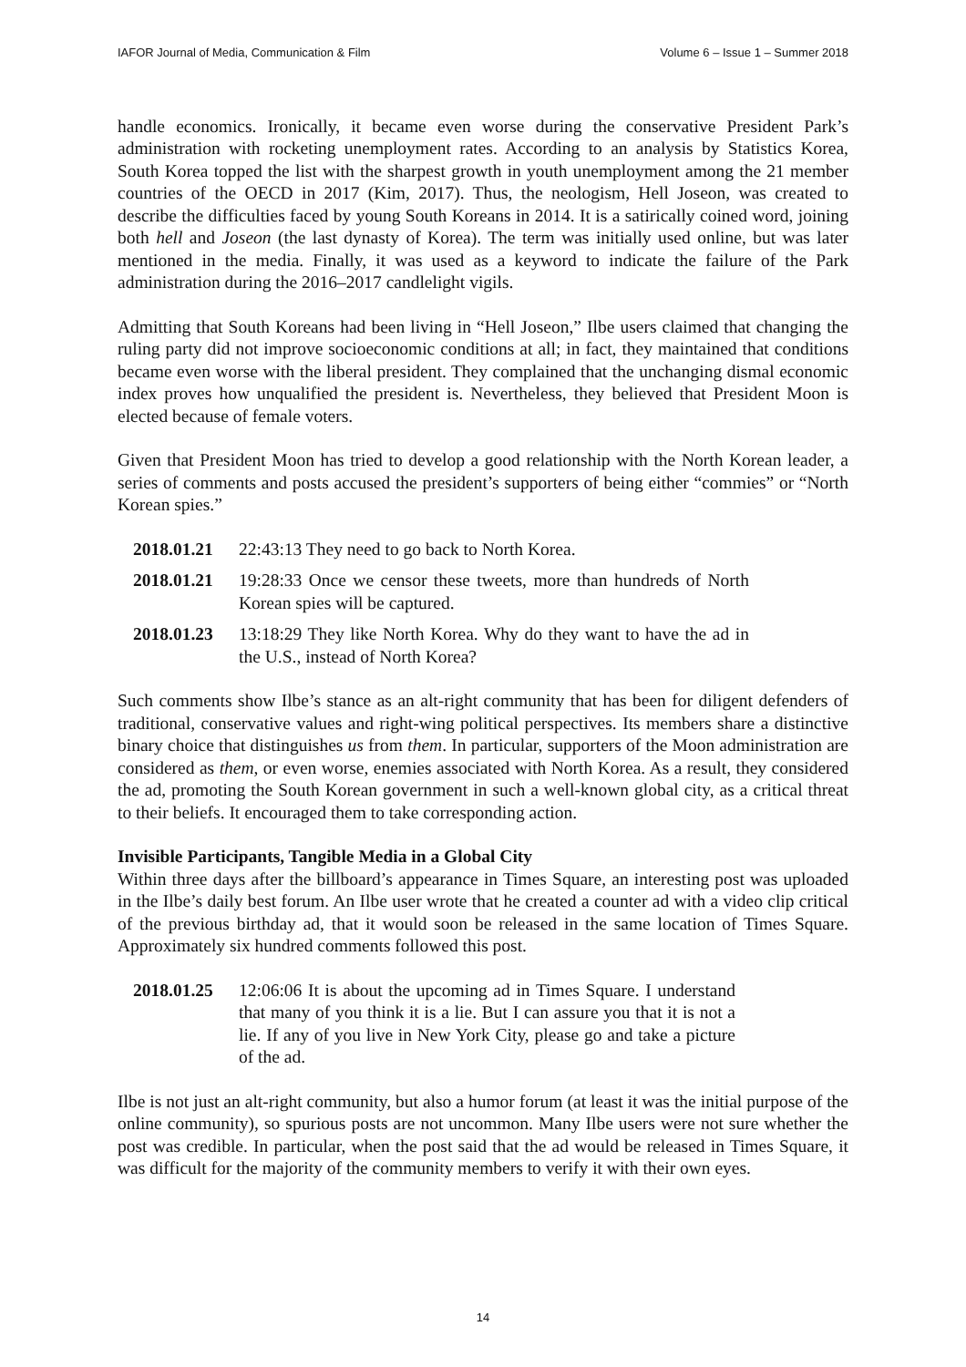IAFOR Journal of Media, Communication & Film Volume 6 – Issue 1 – Summer 2018
handle economics. Ironically, it became even worse during the conservative President Park’s administration with rocketing unemployment rates. According to an analysis by Statistics Korea, South Korea topped the list with the sharpest growth in youth unemployment among the 21 member countries of the OECD in 2017 (Kim, 2017). Thus, the neologism, Hell Joseon, was created to describe the difficulties faced by young South Koreans in 2014. It is a satirically coined word, joining both hell and Joseon (the last dynasty of Korea). The term was initially used online, but was later mentioned in the media. Finally, it was used as a keyword to indicate the failure of the Park administration during the 2016–2017 candlelight vigils.
Admitting that South Koreans had been living in “Hell Joseon,” Ilbe users claimed that changing the ruling party did not improve socioeconomic conditions at all; in fact, they maintained that conditions became even worse with the liberal president. They complained that the unchanging dismal economic index proves how unqualified the president is. Nevertheless, they believed that President Moon is elected because of female voters.
Given that President Moon has tried to develop a good relationship with the North Korean leader, a series of comments and posts accused the president’s supporters of being either “commies” or “North Korean spies.”
2018.01.21
22:43:13 They need to go back to North Korea.
2018.01.21
19:28:33 Once we censor these tweets, more than hundreds of North Korean spies will be captured.
2018.01.23
13:18:29 They like North Korea. Why do they want to have the ad in the U.S., instead of North Korea?
Such comments show Ilbe’s stance as an alt-right community that has been for diligent defenders of traditional, conservative values and right-wing political perspectives. Its members share a distinctive binary choice that distinguishes us from them. In particular, supporters of the Moon administration are considered as them, or even worse, enemies associated with North Korea. As a result, they considered the ad, promoting the South Korean government in such a well-known global city, as a critical threat to their beliefs. It encouraged them to take corresponding action.
Invisible Participants, Tangible Media in a Global City
Within three days after the billboard’s appearance in Times Square, an interesting post was uploaded in the Ilbe’s daily best forum. An Ilbe user wrote that he created a counter ad with a video clip critical of the previous birthday ad, that it would soon be released in the same location of Times Square. Approximately six hundred comments followed this post.
2018.01.25
12:06:06 It is about the upcoming ad in Times Square. I understand that many of you think it is a lie. But I can assure you that it is not a lie. If any of you live in New York City, please go and take a picture of the ad.
Ilbe is not just an alt-right community, but also a humor forum (at least it was the initial purpose of the online community), so spurious posts are not uncommon. Many Ilbe users were not sure whether the post was credible. In particular, when the post said that the ad would be released in Times Square, it was difficult for the majority of the community members to verify it with their own eyes.
14